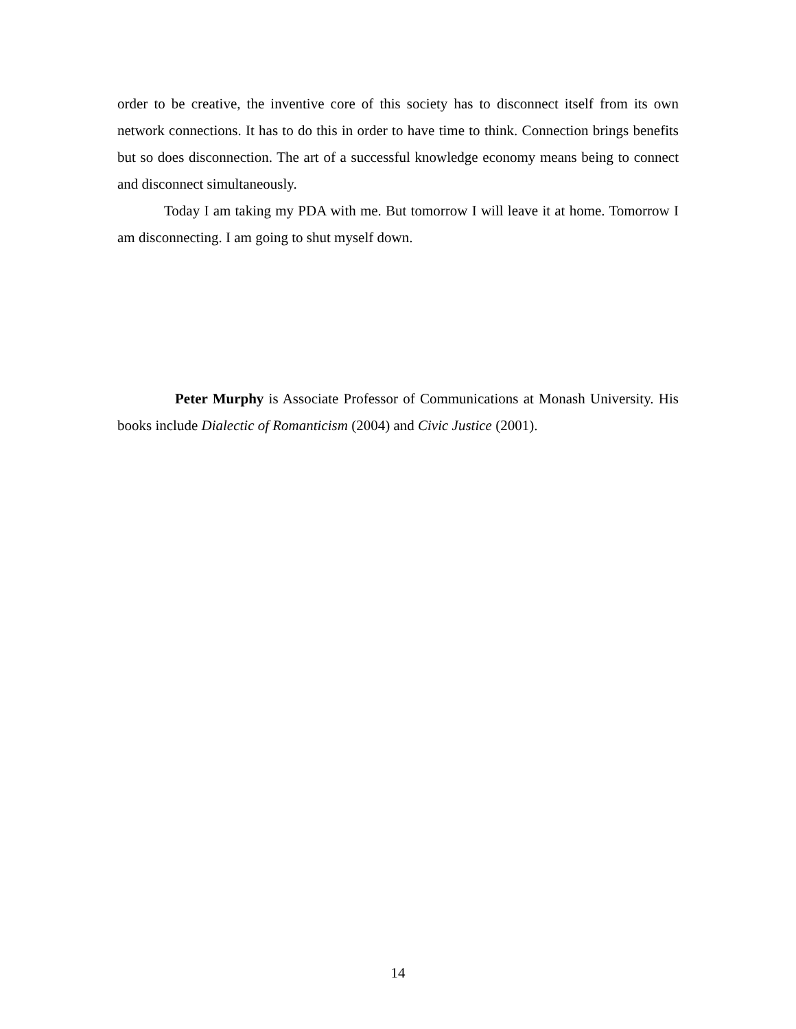order to be creative, the inventive core of this society has to disconnect itself from its own network connections. It has to do this in order to have time to think. Connection brings benefits but so does disconnection. The art of a successful knowledge economy means being to connect and disconnect simultaneously.
Today I am taking my PDA with me. But tomorrow I will leave it at home. Tomorrow I am disconnecting. I am going to shut myself down.
Peter Murphy is Associate Professor of Communications at Monash University. His books include Dialectic of Romanticism (2004) and Civic Justice (2001).
14